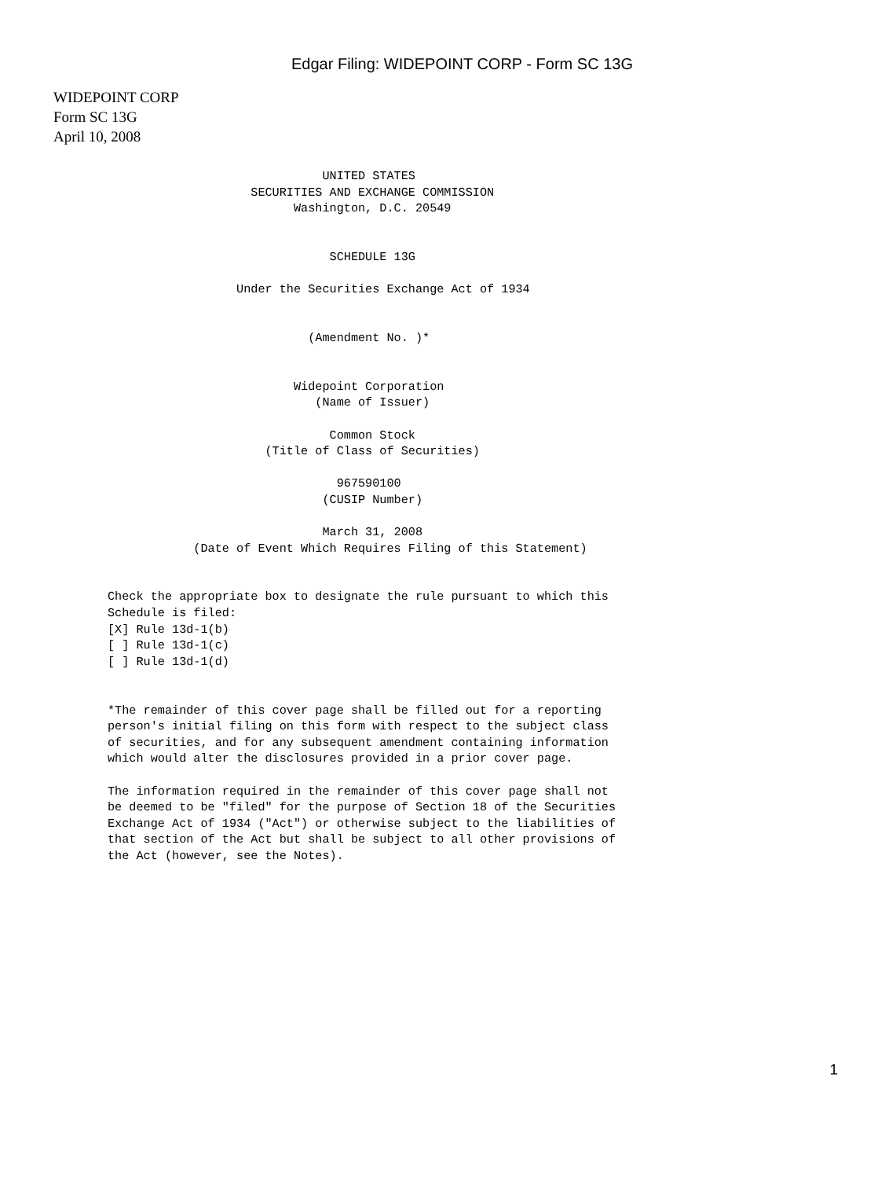Edgar Filing: WIDEPOINT CORP - Form SC 13G
WIDEPOINT CORP
Form SC 13G
April 10, 2008
                              UNITED STATES
                    SECURITIES AND EXCHANGE COMMISSION
                          Washington, D.C. 20549


                               SCHEDULE 13G

                  Under the Securities Exchange Act of 1934


                            (Amendment No. )*


                          Widepoint Corporation
                             (Name of Issuer)

                               Common Stock
                      (Title of Class of Securities)

                                967590100
                              (CUSIP Number)

                              March 31, 2008
            (Date of Event Which Requires Filing of this Statement)


Check the appropriate box to designate the rule pursuant to which this
Schedule is filed:
[X] Rule 13d-1(b)
[ ] Rule 13d-1(c)
[ ] Rule 13d-1(d)


*The remainder of this cover page shall be filled out for a reporting
person's initial filing on this form with respect to the subject class
of securities, and for any subsequent amendment containing information
which would alter the disclosures provided in a prior cover page.

The information required in the remainder of this cover page shall not
be deemed to be "filed" for the purpose of Section 18 of the Securities
Exchange Act of 1934 ("Act") or otherwise subject to the liabilities of
that section of the Act but shall be subject to all other provisions of
the Act (however, see the Notes).
1